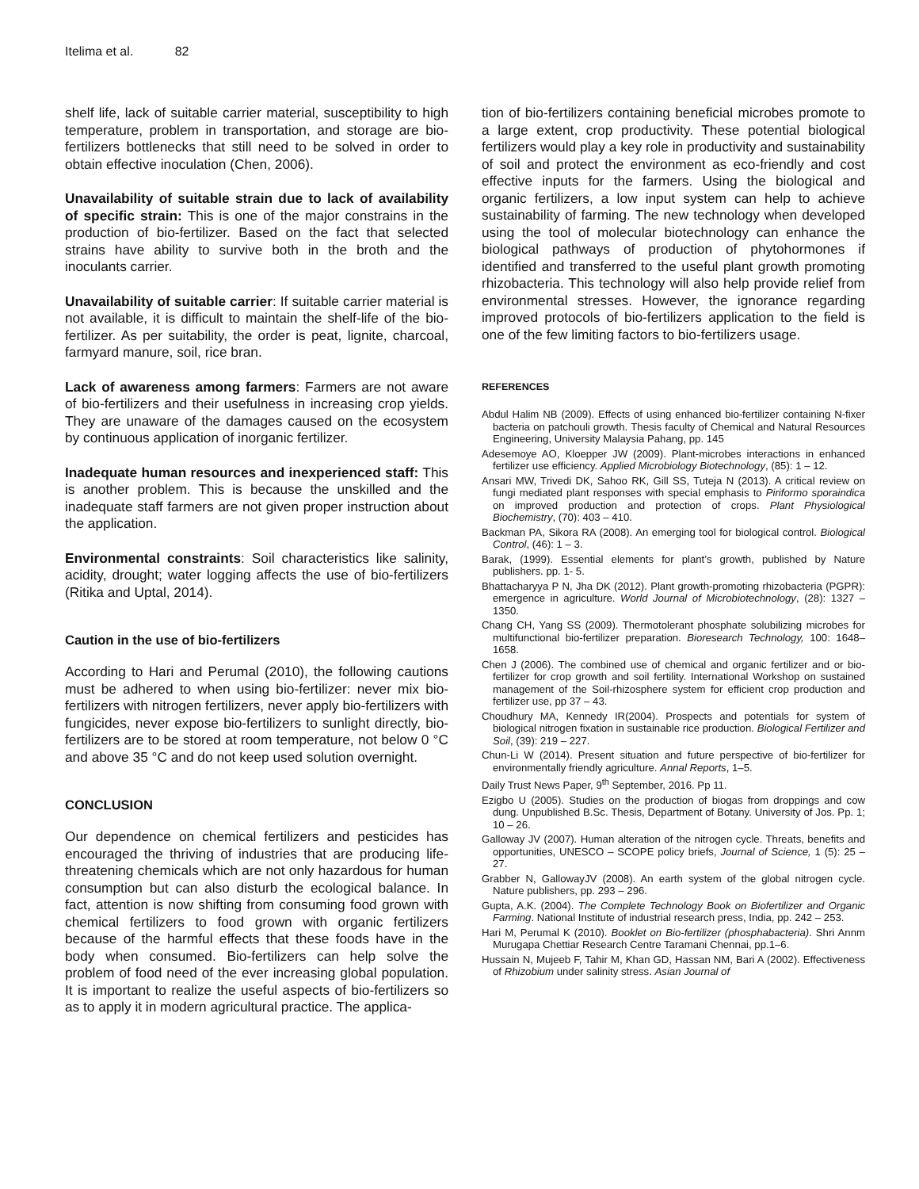Itelima et al. 82
shelf life, lack of suitable carrier material, susceptibility to high temperature, problem in transportation, and storage are bio-fertilizers bottlenecks that still need to be solved in order to obtain effective inoculation (Chen, 2006).
Unavailability of suitable strain due to lack of availability of specific strain: This is one of the major constrains in the production of bio-fertilizer. Based on the fact that selected strains have ability to survive both in the broth and the inoculants carrier.
Unavailability of suitable carrier: If suitable carrier material is not available, it is difficult to maintain the shelf-life of the bio-fertilizer. As per suitability, the order is peat, lignite, charcoal, farmyard manure, soil, rice bran.
Lack of awareness among farmers: Farmers are not aware of bio-fertilizers and their usefulness in increasing crop yields. They are unaware of the damages caused on the ecosystem by continuous application of inorganic fertilizer.
Inadequate human resources and inexperienced staff: This is another problem. This is because the unskilled and the inadequate staff farmers are not given proper instruction about the application.
Environmental constraints: Soil characteristics like salinity, acidity, drought; water logging affects the use of bio-fertilizers (Ritika and Uptal, 2014).
Caution in the use of bio-fertilizers
According to Hari and Perumal (2010), the following cautions must be adhered to when using bio-fertilizer: never mix bio-fertilizers with nitrogen fertilizers, never apply bio-fertilizers with fungicides, never expose bio-fertilizers to sunlight directly, bio-fertilizers are to be stored at room temperature, not below 0 °C and above 35 °C and do not keep used solution overnight.
CONCLUSION
Our dependence on chemical fertilizers and pesticides has encouraged the thriving of industries that are producing life-threatening chemicals which are not only hazardous for human consumption but can also disturb the ecological balance. In fact, attention is now shifting from consuming food grown with chemical fertilizers to food grown with organic fertilizers because of the harmful effects that these foods have in the body when consumed. Bio-fertilizers can help solve the problem of food need of the ever increasing global population. It is important to realize the useful aspects of bio-fertilizers so as to apply it in modern agricultural practice. The applica-
tion of bio-fertilizers containing beneficial microbes promote to a large extent, crop productivity. These potential biological fertilizers would play a key role in productivity and sustainability of soil and protect the environment as eco-friendly and cost effective inputs for the farmers. Using the biological and organic fertilizers, a low input system can help to achieve sustainability of farming. The new technology when developed using the tool of molecular biotechnology can enhance the biological pathways of production of phytohormones if identified and transferred to the useful plant growth promoting rhizobacteria. This technology will also help provide relief from environmental stresses. However, the ignorance regarding improved protocols of bio-fertilizers application to the field is one of the few limiting factors to bio-fertilizers usage.
REFERENCES
Abdul Halim NB (2009). Effects of using enhanced bio-fertilizer containing N-fixer bacteria on patchouli growth. Thesis faculty of Chemical and Natural Resources Engineering, University Malaysia Pahang, pp. 145
Adesemoye AO, Kloepper JW (2009). Plant-microbes interactions in enhanced fertilizer use efficiency. Applied Microbiology Biotechnology, (85): 1 – 12.
Ansari MW, Trivedi DK, Sahoo RK, Gill SS, Tuteja N (2013). A critical review on fungi mediated plant responses with special emphasis to Piriformo sporaindica on improved production and protection of crops. Plant Physiological Biochemistry, (70): 403 – 410.
Backman PA, Sikora RA (2008). An emerging tool for biological control. Biological Control, (46): 1 – 3.
Barak, (1999). Essential elements for plant’s growth, published by Nature publishers. pp. 1- 5.
Bhattacharyya P N, Jha DK (2012). Plant growth-promoting rhizobacteria (PGPR): emergence in agriculture. World Journal of Microbiotechnology, (28): 1327 – 1350.
Chang CH, Yang SS (2009). Thermotolerant phosphate solubilizing microbes for multifunctional bio-fertilizer preparation. Bioresearch Technology, 100: 1648–1658.
Chen J (2006). The combined use of chemical and organic fertilizer and or bio-fertilizer for crop growth and soil fertility. International Workshop on sustained management of the Soil-rhizosphere system for efficient crop production and fertilizer use, pp 37 – 43.
Choudhury MA, Kennedy IR(2004). Prospects and potentials for system of biological nitrogen fixation in sustainable rice production. Biological Fertilizer and Soil, (39): 219 – 227.
Chun-Li W (2014). Present situation and future perspective of bio-fertilizer for environmentally friendly agriculture. Annal Reports, 1–5.
Daily Trust News Paper, 9<sup>th</sup> September, 2016. Pp 11.
Ezigbo U (2005). Studies on the production of biogas from droppings and cow dung. Unpublished B.Sc. Thesis, Department of Botany. University of Jos. Pp. 1; 10 – 26.
Galloway JV (2007). Human alteration of the nitrogen cycle. Threats, benefits and opportunities, UNESCO – SCOPE policy briefs, Journal of Science, 1 (5): 25 – 27.
Grabber N, GallowayJV (2008). An earth system of the global nitrogen cycle. Nature publishers, pp. 293 – 296.
Gupta, A.K. (2004). The Complete Technology Book on Biofertilizer and Organic Farming. National Institute of industrial research press, India, pp. 242 – 253.
Hari M, Perumal K (2010). Booklet on Bio-fertilizer (phosphabacteria). Shri Annm Murugapa Chettiar Research Centre Taramani Chennai, pp.1–6.
Hussain N, Mujeeb F, Tahir M, Khan GD, Hassan NM, Bari A (2002). Effectiveness of Rhizobium under salinity stress. Asian Journal of